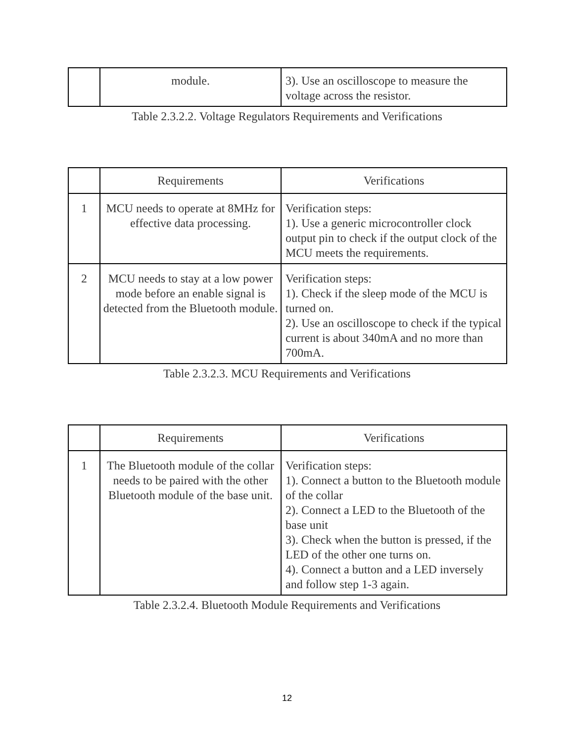| | module. | 3). Use an oscilloscope to measure the voltage across the resistor. |
Table 2.3.2.2. Voltage Regulators Requirements and Verifications
| | Requirements | Verifications |
| --- | --- | --- |
| 1 | MCU needs to operate at 8MHz for effective data processing. | Verification steps: 1). Use a generic microcontroller clock output pin to check if the output clock of the MCU meets the requirements. |
| 2 | MCU needs to stay at a low power mode before an enable signal is detected from the Bluetooth module. | Verification steps: 1). Check if the sleep mode of the MCU is turned on. 2). Use an oscilloscope to check if the typical current is about 340mA and no more than 700mA. |
Table 2.3.2.3. MCU Requirements and Verifications
| | Requirements | Verifications |
| --- | --- | --- |
| 1 | The Bluetooth module of the collar needs to be paired with the other Bluetooth module of the base unit. | Verification steps: 1). Connect a button to the Bluetooth module of the collar 2). Connect a LED to the Bluetooth of the base unit 3). Check when the button is pressed, if the LED of the other one turns on. 4). Connect a button and a LED inversely and follow step 1-3 again. |
Table 2.3.2.4. Bluetooth Module Requirements and Verifications
12